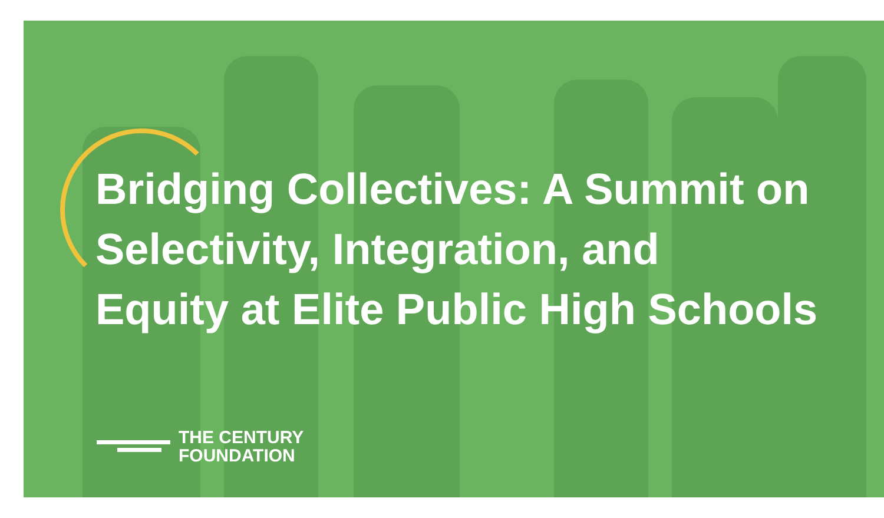Bridging Collectives: A Summit on
Selectivity, Integration, and
Equity at Elite Public High Schools
THE CENTURY
FOUNDATION